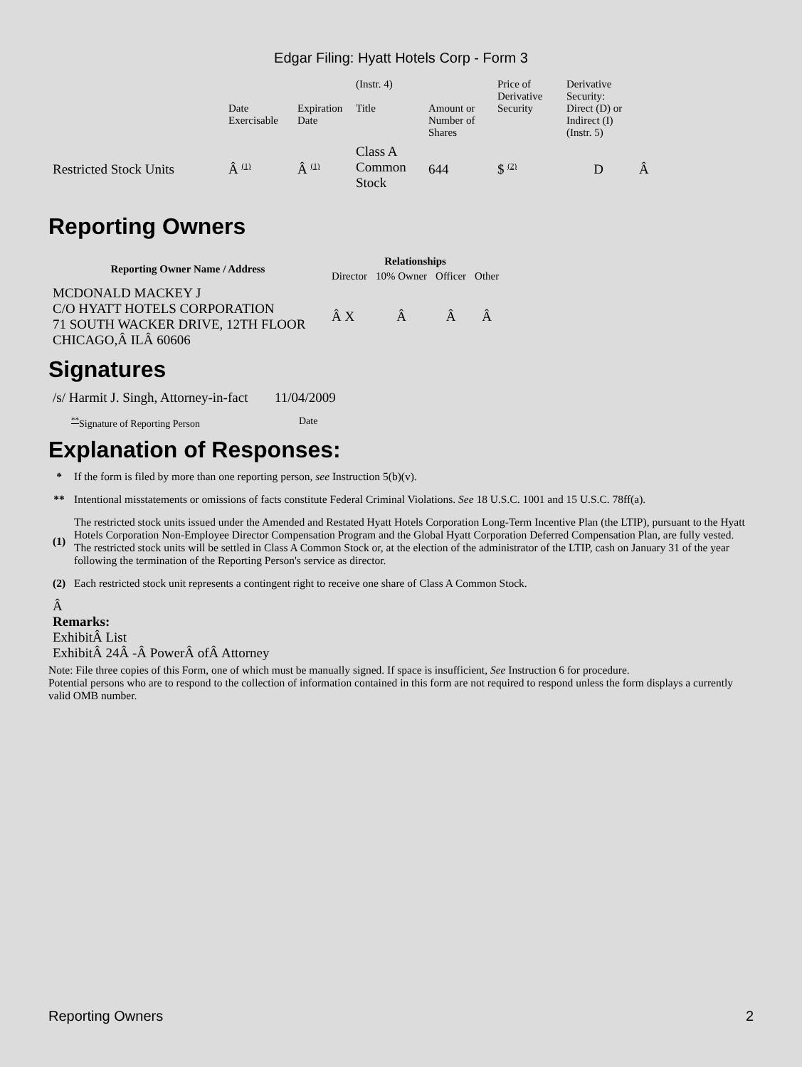Edgar Filing: Hyatt Hotels Corp - Form 3
| | Date Exercisable | Expiration Date | (Instr. 4) Title | Amount or Number of Shares | Price of Derivative Security | Derivative Security: Direct (D) or Indirect (I) (Instr. 5) | |
| Restricted Stock Units | Â <sup>(1)</sup> | Â <sup>(1)</sup> | Class A Common Stock | 644 | $ <sup>(2)</sup> | D | Â |
Reporting Owners
| Reporting Owner Name / Address | Relationships | | | |
| --- | --- | --- | --- | --- |
| | Director | 10% Owner | Officer | Other |
| MCDONALD MACKEY J C/O HYATT HOTELS CORPORATION 71 SOUTH WACKER DRIVE, 12TH FLOOR CHICAGO,Â ILÂ 60606 | Â X | Â | Â | Â |
Signatures
| /s/ Harmit J. Singh, Attorney-in-fact | 11/04/2009 |
| <sup>**</sup> Signature of Reporting Person | Date |
Explanation of Responses:
| * | If the form is filed by more than one reporting person, see Instruction 5(b)(v). |
| ** | Intentional misstatements or omissions of facts constitute Federal Criminal Violations. See 18 U.S.C. 1001 and 15 U.S.C. 78ff(a). |
| (1) | The restricted stock units issued under the Amended and Restated Hyatt Hotels Corporation Long-Term Incentive Plan (the LTIP), pursuant to the Hyatt Hotels Corporation Non-Employee Director Compensation Program and the Global Hyatt Corporation Deferred Compensation Plan, are fully vested. The restricted stock units will be settled in Class A Common Stock or, at the election of the administrator of the LTIP, cash on January 31 of the year following the termination of the Reporting Person's service as director. |
| (2) | Each restricted stock unit represents a contingent right to receive one share of Class A Common Stock. |
Â
Remarks:
ExhibitÂ List
ExhibitÂ 24Â -Â PowerÂ ofÂ Attorney
Note: File three copies of this Form, one of which must be manually signed. If space is insufficient, See Instruction 6 for procedure.
Potential persons who are to respond to the collection of information contained in this form are not required to respond unless the form displays a currently valid OMB number.
Reporting Owners 2